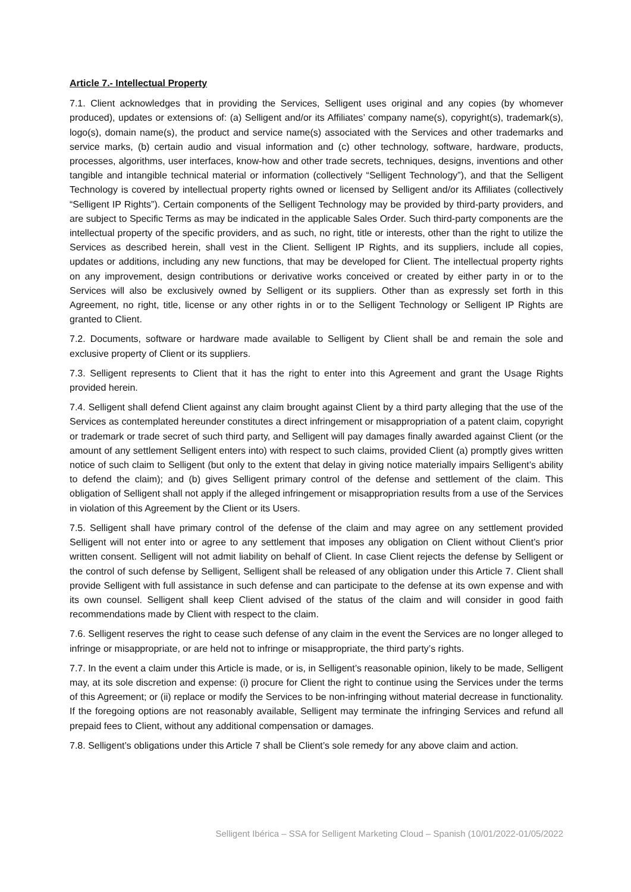Article 7.- Intellectual Property
7.1. Client acknowledges that in providing the Services, Selligent uses original and any copies (by whomever produced), updates or extensions of: (a) Selligent and/or its Affiliates’ company name(s), copyright(s), trademark(s), logo(s), domain name(s), the product and service name(s) associated with the Services and other trademarks and service marks, (b) certain audio and visual information and (c) other technology, software, hardware, products, processes, algorithms, user interfaces, know-how and other trade secrets, techniques, designs, inventions and other tangible and intangible technical material or information (collectively “Selligent Technology”), and that the Selligent Technology is covered by intellectual property rights owned or licensed by Selligent and/or its Affiliates (collectively “Selligent IP Rights”). Certain components of the Selligent Technology may be provided by third-party providers, and are subject to Specific Terms as may be indicated in the applicable Sales Order. Such third-party components are the intellectual property of the specific providers, and as such, no right, title or interests, other than the right to utilize the Services as described herein, shall vest in the Client. Selligent IP Rights, and its suppliers, include all copies, updates or additions, including any new functions, that may be developed for Client. The intellectual property rights on any improvement, design contributions or derivative works conceived or created by either party in or to the Services will also be exclusively owned by Selligent or its suppliers. Other than as expressly set forth in this Agreement, no right, title, license or any other rights in or to the Selligent Technology or Selligent IP Rights are granted to Client.
7.2. Documents, software or hardware made available to Selligent by Client shall be and remain the sole and exclusive property of Client or its suppliers.
7.3. Selligent represents to Client that it has the right to enter into this Agreement and grant the Usage Rights provided herein.
7.4. Selligent shall defend Client against any claim brought against Client by a third party alleging that the use of the Services as contemplated hereunder constitutes a direct infringement or misappropriation of a patent claim, copyright or trademark or trade secret of such third party, and Selligent will pay damages finally awarded against Client (or the amount of any settlement Selligent enters into) with respect to such claims, provided Client (a) promptly gives written notice of such claim to Selligent (but only to the extent that delay in giving notice materially impairs Selligent’s ability to defend the claim); and (b) gives Selligent primary control of the defense and settlement of the claim. This obligation of Selligent shall not apply if the alleged infringement or misappropriation results from a use of the Services in violation of this Agreement by the Client or its Users.
7.5. Selligent shall have primary control of the defense of the claim and may agree on any settlement provided Selligent will not enter into or agree to any settlement that imposes any obligation on Client without Client’s prior written consent. Selligent will not admit liability on behalf of Client. In case Client rejects the defense by Selligent or the control of such defense by Selligent, Selligent shall be released of any obligation under this Article 7. Client shall provide Selligent with full assistance in such defense and can participate to the defense at its own expense and with its own counsel. Selligent shall keep Client advised of the status of the claim and will consider in good faith recommendations made by Client with respect to the claim.
7.6. Selligent reserves the right to cease such defense of any claim in the event the Services are no longer alleged to infringe or misappropriate, or are held not to infringe or misappropriate, the third party’s rights.
7.7. In the event a claim under this Article is made, or is, in Selligent’s reasonable opinion, likely to be made, Selligent may, at its sole discretion and expense: (i) procure for Client the right to continue using the Services under the terms of this Agreement; or (ii) replace or modify the Services to be non-infringing without material decrease in functionality. If the foregoing options are not reasonably available, Selligent may terminate the infringing Services and refund all prepaid fees to Client, without any additional compensation or damages.
7.8. Selligent’s obligations under this Article 7 shall be Client’s sole remedy for any above claim and action.
Selligent Ibérica – SSA for Selligent Marketing Cloud – Spanish (10/01/2022-01/05/2022